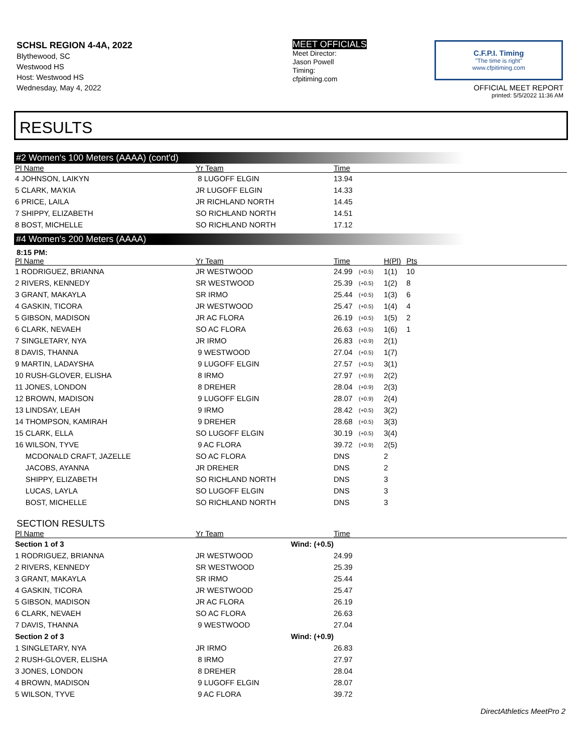SCHSL REGION 4-4A, 2022
Blythewood, SC
Westwood HS
Host: Westwood HS
Wednesday, May 4, 2022
MEET OFFICIALS
Meet Director:
Jason Powell
Timing:
cfpitiming.com
C.F.P.I. Timing
"The time is right"
www.cfpitiming.com
OFFICIAL MEET REPORT
printed: 5/5/2022 11:36 AM
RESULTS
#2 Women's 100 Meters (AAAA) (cont'd)
| Pl Name | Yr Team | Time |
| --- | --- | --- |
| 4 JOHNSON, LAIKYN | 8 LUGOFF ELGIN | 13.94 |
| 5 CLARK, MA'KIA | JR LUGOFF ELGIN | 14.33 |
| 6 PRICE, LAILA | JR RICHLAND NORTH | 14.45 |
| 7 SHIPPY, ELIZABETH | SO RICHLAND NORTH | 14.51 |
| 8 BOST, MICHELLE | SO RICHLAND NORTH | 17.12 |
#4 Women's 200 Meters (AAAA)
8:15 PM:
| Pl Name | Yr Team | Time | | H(Pl) | Pts |
| --- | --- | --- | --- | --- | --- |
| 1 RODRIGUEZ, BRIANNA | JR WESTWOOD | 24.99 | (+0.5) | 1(1) | 10 |
| 2 RIVERS, KENNEDY | SR WESTWOOD | 25.39 | (+0.5) | 1(2) | 8 |
| 3 GRANT, MAKAYLA | SR IRMO | 25.44 | (+0.5) | 1(3) | 6 |
| 4 GASKIN, TICORA | JR WESTWOOD | 25.47 | (+0.5) | 1(4) | 4 |
| 5 GIBSON, MADISON | JR AC FLORA | 26.19 | (+0.5) | 1(5) | 2 |
| 6 CLARK, NEVAEH | SO AC FLORA | 26.63 | (+0.5) | 1(6) | 1 |
| 7 SINGLETARY, NYA | JR IRMO | 26.83 | (+0.9) | 2(1) | |
| 8 DAVIS, THANNA | 9 WESTWOOD | 27.04 | (+0.5) | 1(7) | |
| 9 MARTIN, LADAYSHA | 9 LUGOFF ELGIN | 27.57 | (+0.5) | 3(1) | |
| 10 RUSH-GLOVER, ELISHA | 8 IRMO | 27.97 | (+0.9) | 2(2) | |
| 11 JONES, LONDON | 8 DREHER | 28.04 | (+0.9) | 2(3) | |
| 12 BROWN, MADISON | 9 LUGOFF ELGIN | 28.07 | (+0.9) | 2(4) | |
| 13 LINDSAY, LEAH | 9 IRMO | 28.42 | (+0.5) | 3(2) | |
| 14 THOMPSON, KAMIRAH | 9 DREHER | 28.68 | (+0.5) | 3(3) | |
| 15 CLARK, ELLA | SO LUGOFF ELGIN | 30.19 | (+0.5) | 3(4) | |
| 16 WILSON, TYVE | 9 AC FLORA | 39.72 | (+0.9) | 2(5) | |
| MCDONALD CRAFT, JAZELLE | SO AC FLORA | DNS | | 2 | |
| JACOBS, AYANNA | JR DREHER | DNS | | 2 | |
| SHIPPY, ELIZABETH | SO RICHLAND NORTH | DNS | | 3 | |
| LUCAS, LAYLA | SO LUGOFF ELGIN | DNS | | 3 | |
| BOST, MICHELLE | SO RICHLAND NORTH | DNS | | 3 | |
SECTION RESULTS
| Pl Name | Yr Team | Time |
| --- | --- | --- |
| Section 1 of 3 | Wind: (+0.5) | |
| 1 RODRIGUEZ, BRIANNA | JR WESTWOOD | 24.99 |
| 2 RIVERS, KENNEDY | SR WESTWOOD | 25.39 |
| 3 GRANT, MAKAYLA | SR IRMO | 25.44 |
| 4 GASKIN, TICORA | JR WESTWOOD | 25.47 |
| 5 GIBSON, MADISON | JR AC FLORA | 26.19 |
| 6 CLARK, NEVAEH | SO AC FLORA | 26.63 |
| 7 DAVIS, THANNA | 9 WESTWOOD | 27.04 |
| Section 2 of 3 | Wind: (+0.9) | |
| 1 SINGLETARY, NYA | JR IRMO | 26.83 |
| 2 RUSH-GLOVER, ELISHA | 8 IRMO | 27.97 |
| 3 JONES, LONDON | 8 DREHER | 28.04 |
| 4 BROWN, MADISON | 9 LUGOFF ELGIN | 28.07 |
| 5 WILSON, TYVE | 9 AC FLORA | 39.72 |
DirectAthletics MeetPro 2